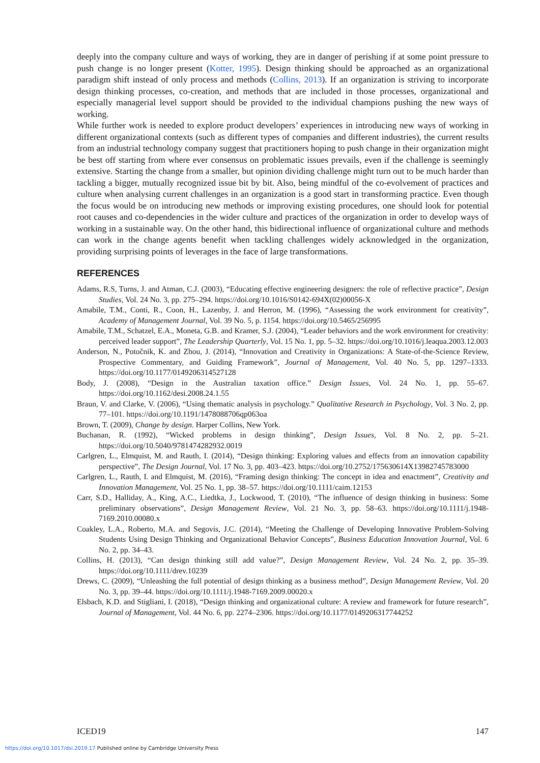deeply into the company culture and ways of working, they are in danger of perishing if at some point pressure to push change is no longer present (Kotter, 1995). Design thinking should be approached as an organizational paradigm shift instead of only process and methods (Collins, 2013). If an organization is striving to incorporate design thinking processes, co-creation, and methods that are included in those processes, organizational and especially managerial level support should be provided to the individual champions pushing the new ways of working.
While further work is needed to explore product developers’ experiences in introducing new ways of working in different organizational contexts (such as different types of companies and different industries), the current results from an industrial technology company suggest that practitioners hoping to push change in their organization might be best off starting from where ever consensus on problematic issues prevails, even if the challenge is seemingly extensive. Starting the change from a smaller, but opinion dividing challenge might turn out to be much harder than tackling a bigger, mutually recognized issue bit by bit. Also, being mindful of the co-evolvement of practices and culture when analysing current challenges in an organization is a good start in transforming practice. Even though the focus would be on introducing new methods or improving existing procedures, one should look for potential root causes and co-dependencies in the wider culture and practices of the organization in order to develop ways of working in a sustainable way. On the other hand, this bidirectional influence of organizational culture and methods can work in the change agents benefit when tackling challenges widely acknowledged in the organization, providing surprising points of leverages in the face of large transformations.
REFERENCES
Adams, R.S, Turns, J. and Atman, C.J. (2003), “Educating effective engineering designers: the role of reflective practice”, Design Studies, Vol. 24 No. 3, pp. 275–294. https://doi.org/10.1016/S0142-694X(02)00056-X
Amabile, T.M., Conti, R., Coon, H., Lazenby, J. and Herron, M. (1996), “Assessing the work environment for creativity”, Academy of Management Journal, Vol. 39 No. 5, p. 1154. https://doi.org/10.5465/256995
Amabile, T.M., Schatzel, E.A., Moneta, G.B. and Kramer, S.J. (2004), “Leader behaviors and the work environment for creativity: perceived leader support”, The Leadership Quarterly, Vol. 15 No. 1, pp. 5–32. https://doi.org/10.1016/j.leaqua.2003.12.003
Anderson, N., Potočnik, K. and Zhou, J. (2014), “Innovation and Creativity in Organizations: A State-of-the-Science Review, Prospective Commentary, and Guiding Framework”, Journal of Management, Vol. 40 No. 5, pp. 1297–1333. https://doi.org/10.1177/0149206314527128
Body, J. (2008), “Design in the Australian taxation office.” Design Issues, Vol. 24 No. 1, pp. 55–67. https://doi.org/10.1162/desi.2008.24.1.55
Braun, V. and Clarke, V. (2006), “Using thematic analysis in psychology.” Qualitative Research in Psychology, Vol. 3 No. 2, pp. 77–101. https://doi.org/10.1191/1478088706qp063oa
Brown, T. (2009), Change by design. Harper Collins, New York.
Buchanan, R. (1992), “Wicked problems in design thinking”, Design Issues, Vol. 8 No. 2, pp. 5–21. https://doi.org/10.5040/9781474282932.0019
Carlgren, L., Elmquist, M. and Rauth, I. (2014), “Design thinking: Exploring values and effects from an innovation capability perspective”, The Design Journal, Vol. 17 No. 3, pp. 403–423. https://doi.org/10.2752/175630614X13982745783000
Carlgren, L., Rauth, I. and Elmquist, M. (2016), “Framing design thinking: The concept in idea and enactment”, Creativity and Innovation Management, Vol. 25 No. 1, pp. 38–57. https://doi.org/10.1111/caim.12153
Carr, S.D., Halliday, A., King, A.C., Liedtka, J., Lockwood, T. (2010), “The influence of design thinking in business: Some preliminary observations”, Design Management Review, Vol. 21 No. 3, pp. 58–63. https://doi.org/10.1111/j.1948-7169.2010.00080.x
Coakley, L.A., Roberto, M.A. and Segovis, J.C. (2014), “Meeting the Challenge of Developing Innovative Problem-Solving Students Using Design Thinking and Organizational Behavior Concepts”, Business Education Innovation Journal, Vol. 6 No. 2, pp. 34–43.
Collins, H. (2013), “Can design thinking still add value?”, Design Management Review, Vol. 24 No. 2, pp. 35–39. https://doi.org/10.1111/drev.10239
Drews, C. (2009), “Unleashing the full potential of design thinking as a business method”, Design Management Review, Vol. 20 No. 3, pp. 39–44. https://doi.org/10.1111/j.1948-7169.2009.00020.x
Elsbach, K.D. and Stigliani, I. (2018), “Design thinking and organizational culture: A review and framework for future research”, Journal of Management, Vol. 44 No. 6, pp. 2274–2306. https://doi.org/10.1177/0149206317744252
ICED19 147
https://doi.org/10.1017/dsi.2019.17 Published online by Cambridge University Press